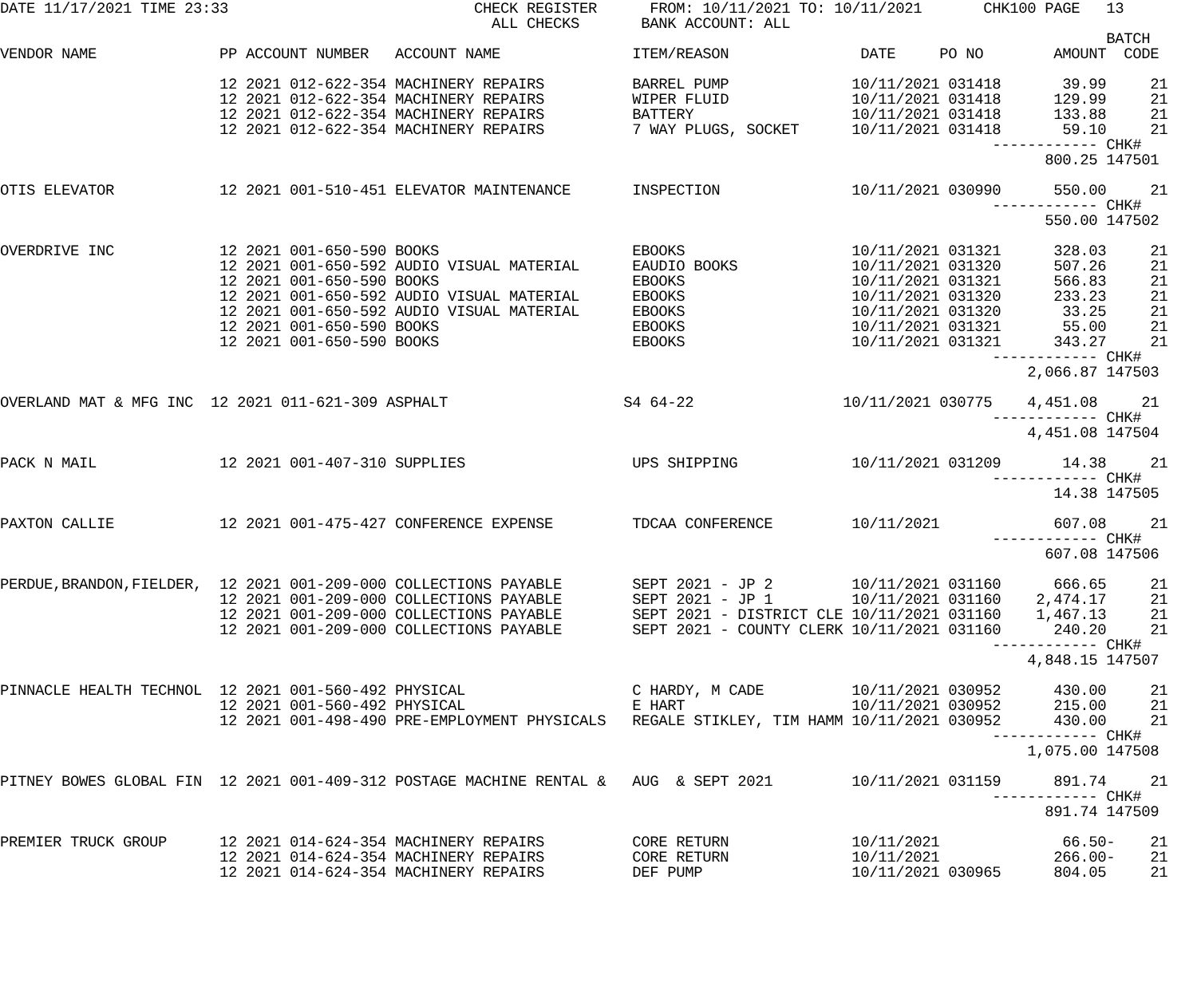DATE 11/17/2021 TIME 23:33                            CHECK REGISTER      FROM: 10/11/2021 TO: 10/11/2021       CHK100 PAGE   13
                                                        ALL CHECKS       BANK ACCOUNT: ALL
                                                                                                                              BATCH
VENDOR NAME              PP ACCOUNT NUMBER   ACCOUNT NAME               ITEM/REASON               DATE     PO NO        AMOUNT  CODE

                         12 2021 012-622-354 MACHINERY REPAIRS          BARREL PUMP              10/11/2021 031418       39.99     21
                         12 2021 012-622-354 MACHINERY REPAIRS          WIPER FLUID              10/11/2021 031418      129.99     21
                         12 2021 012-622-354 MACHINERY REPAIRS          BATTERY                  10/11/2021 031418      133.88     21
                         12 2021 012-622-354 MACHINERY REPAIRS          7 WAY PLUGS, SOCKET      10/11/2021 031418       59.10     21
                                                                                                                 ------------ CHK#
                                                                                                                       800.25 147501

OTIS ELEVATOR            12 2021 001-510-451 ELEVATOR MAINTENANCE       INSPECTION               10/11/2021 030990      550.00     21
                                                                                                                 ------------ CHK#
                                                                                                                       550.00 147502

OVERDRIVE INC            12 2021 001-650-590 BOOKS                      EBOOKS                   10/11/2021 031321      328.03     21
                         12 2021 001-650-592 AUDIO VISUAL MATERIAL      EAUDIO BOOKS             10/11/2021 031320      507.26     21
                         12 2021 001-650-590 BOOKS                      EBOOKS                   10/11/2021 031321      566.83     21
                         12 2021 001-650-592 AUDIO VISUAL MATERIAL      EBOOKS                   10/11/2021 031320      233.23     21
                         12 2021 001-650-592 AUDIO VISUAL MATERIAL      EBOOKS                   10/11/2021 031320       33.25     21
                         12 2021 001-650-590 BOOKS                      EBOOKS                   10/11/2021 031321       55.00     21
                         12 2021 001-650-590 BOOKS                      EBOOKS                   10/11/2021 031321      343.27     21
                                                                                                                 ------------ CHK#
                                                                                                                     2,066.87 147503

OVERLAND MAT & MFG INC  12 2021 011-621-309 ASPHALT                    S4 64-22                 10/11/2021 030775    4,451.08     21
                                                                                                                 ------------ CHK#
                                                                                                                     4,451.08 147504

PACK N MAIL              12 2021 001-407-310 SUPPLIES                   UPS SHIPPING             10/11/2021 031209       14.38     21
                                                                                                                 ------------ CHK#
                                                                                                                        14.38 147505

PAXTON CALLIE            12 2021 001-475-427 CONFERENCE EXPENSE         TDCAA CONFERENCE         10/11/2021             607.08     21
                                                                                                                 ------------ CHK#
                                                                                                                       607.08 147506

PERDUE,BRANDON,FIELDER,  12 2021 001-209-000 COLLECTIONS PAYABLE        SEPT 2021 - JP 2         10/11/2021 031160      666.65     21
                         12 2021 001-209-000 COLLECTIONS PAYABLE        SEPT 2021 - JP 1         10/11/2021 031160    2,474.17     21
                         12 2021 001-209-000 COLLECTIONS PAYABLE        SEPT 2021 - DISTRICT CLE 10/11/2021 031160    1,467.13     21
                         12 2021 001-209-000 COLLECTIONS PAYABLE        SEPT 2021 - COUNTY CLERK 10/11/2021 031160      240.20     21
                                                                                                                 ------------ CHK#
                                                                                                                     4,848.15 147507

PINNACLE HEALTH TECHNOL  12 2021 001-560-492 PHYSICAL                   C HARDY, M CADE          10/11/2021 030952      430.00     21
                         12 2021 001-560-492 PHYSICAL                   E HART                   10/11/2021 030952      215.00     21
                         12 2021 001-498-490 PRE-EMPLOYMENT PHYSICALS   REGALE STIKLEY, TIM HAMM 10/11/2021 030952      430.00     21
                                                                                                                 ------------ CHK#
                                                                                                                     1,075.00 147508

PITNEY BOWES GLOBAL FIN  12 2021 001-409-312 POSTAGE MACHINE RENTAL &   AUG  & SEPT 2021         10/11/2021 031159      891.74     21
                                                                                                                 ------------ CHK#
                                                                                                                       891.74 147509

PREMIER TRUCK GROUP      12 2021 014-624-354 MACHINERY REPAIRS          CORE RETURN              10/11/2021              66.50-    21
                         12 2021 014-624-354 MACHINERY REPAIRS          CORE RETURN              10/11/2021             266.00-    21
                         12 2021 014-624-354 MACHINERY REPAIRS          DEF PUMP                 10/11/2021 030965      804.05     21